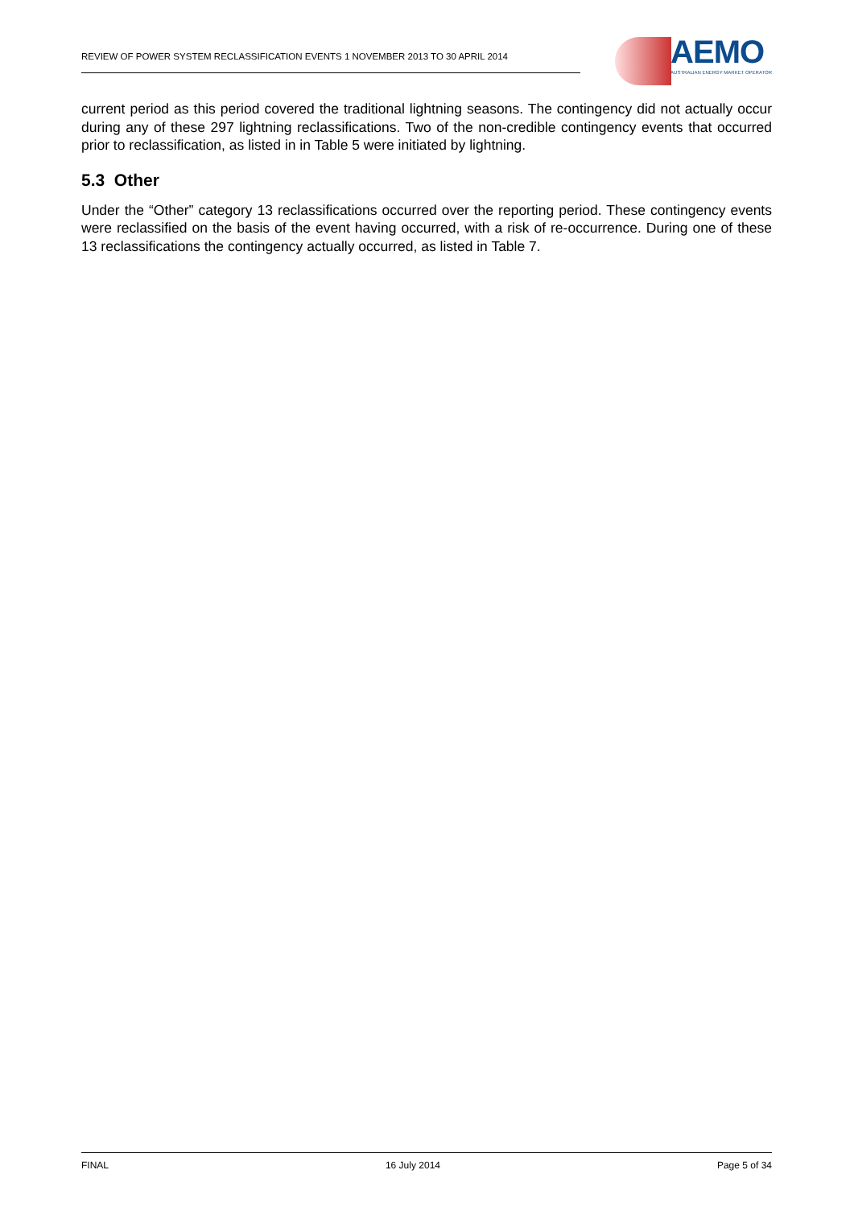REVIEW OF POWER SYSTEM RECLASSIFICATION EVENTS 1 NOVEMBER 2013 TO 30 APRIL 2014
AEMO
AUSTRALIAN ENERGY MARKET OPERATOR
current period as this period covered the traditional lightning seasons. The contingency did not actually occur during any of these 297 lightning reclassifications. Two of the non-credible contingency events that occurred prior to reclassification, as listed in in Table 5 were initiated by lightning.
5.3 Other
Under the “Other” category 13 reclassifications occurred over the reporting period. These contingency events were reclassified on the basis of the event having occurred, with a risk of re-occurrence. During one of these 13 reclassifications the contingency actually occurred, as listed in Table 7.
FINAL 16 July 2014 Page 5 of 34